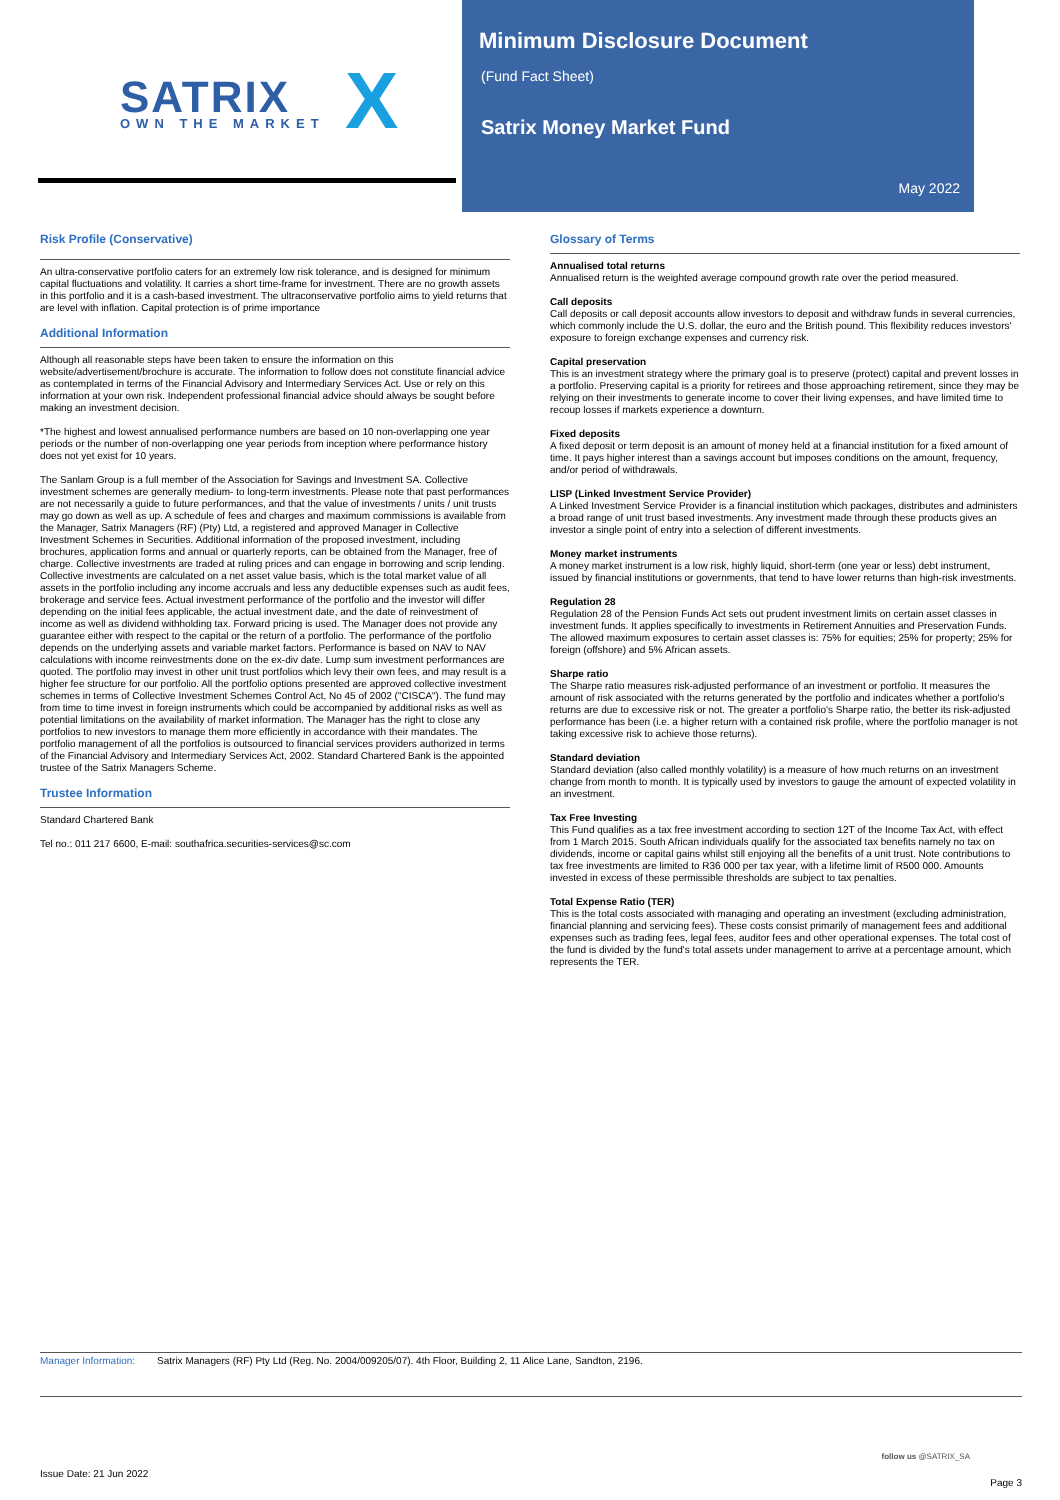SATRIX OWN THE MARKET X
Minimum Disclosure Document
(Fund Fact Sheet)
Satrix Money Market Fund
May 2022
Risk Profile (Conservative)
An ultra-conservative portfolio caters for an extremely low risk tolerance, and is designed for minimum capital fluctuations and volatility. It carries a short time-frame for investment. There are no growth assets in this portfolio and it is a cash-based investment. The ultraconservative portfolio aims to yield returns that are level with inflation. Capital protection is of prime importance
Additional Information
Although all reasonable steps have been taken to ensure the information on this website/advertisement/brochure is accurate. The information to follow does not constitute financial advice as contemplated in terms of the Financial Advisory and Intermediary Services Act. Use or rely on this information at your own risk. Independent professional financial advice should always be sought before making an investment decision.
*The highest and lowest annualised performance numbers are based on 10 non-overlapping one year periods or the number of non-overlapping one year periods from inception where performance history does not yet exist for 10 years.
The Sanlam Group is a full member of the Association for Savings and Investment SA. Collective investment schemes are generally medium- to long-term investments. Please note that past performances are not necessarily a guide to future performances, and that the value of investments / units / unit trusts may go down as well as up. A schedule of fees and charges and maximum commissions is available from the Manager, Satrix Managers (RF) (Pty) Ltd, a registered and approved Manager in Collective Investment Schemes in Securities. Additional information of the proposed investment, including brochures, application forms and annual or quarterly reports, can be obtained from the Manager, free of charge. Collective investments are traded at ruling prices and can engage in borrowing and scrip lending. Collective investments are calculated on a net asset value basis, which is the total market value of all assets in the portfolio including any income accruals and less any deductible expenses such as audit fees, brokerage and service fees. Actual investment performance of the portfolio and the investor will differ depending on the initial fees applicable, the actual investment date, and the date of reinvestment of income as well as dividend withholding tax. Forward pricing is used. The Manager does not provide any guarantee either with respect to the capital or the return of a portfolio. The performance of the portfolio depends on the underlying assets and variable market factors. Performance is based on NAV to NAV calculations with income reinvestments done on the ex-div date. Lump sum investment performances are quoted. The portfolio may invest in other unit trust portfolios which levy their own fees, and may result is a higher fee structure for our portfolio. All the portfolio options presented are approved collective investment schemes in terms of Collective Investment Schemes Control Act, No 45 of 2002 ("CISCA"). The fund may from time to time invest in foreign instruments which could be accompanied by additional risks as well as potential limitations on the availability of market information. The Manager has the right to close any portfolios to new investors to manage them more efficiently in accordance with their mandates. The portfolio management of all the portfolios is outsourced to financial services providers authorized in terms of the Financial Advisory and Intermediary Services Act, 2002. Standard Chartered Bank is the appointed trustee of the Satrix Managers Scheme.
Trustee Information
Standard Chartered Bank
Tel no.: 011 217 6600, E-mail: southafrica.securities-services@sc.com
Glossary of Terms
Annualised total returns
Annualised return is the weighted average compound growth rate over the period measured.
Call deposits
Call deposits or call deposit accounts allow investors to deposit and withdraw funds in several currencies, which commonly include the U.S. dollar, the euro and the British pound. This flexibility reduces investors' exposure to foreign exchange expenses and currency risk.
Capital preservation
This is an investment strategy where the primary goal is to preserve (protect) capital and prevent losses in a portfolio. Preserving capital is a priority for retirees and those approaching retirement, since they may be relying on their investments to generate income to cover their living expenses, and have limited time to recoup losses if markets experience a downturn.
Fixed deposits
A fixed deposit or term deposit is an amount of money held at a financial institution for a fixed amount of time. It pays higher interest than a savings account but imposes conditions on the amount, frequency, and/or period of withdrawals.
LISP (Linked Investment Service Provider)
A Linked Investment Service Provider is a financial institution which packages, distributes and administers a broad range of unit trust based investments. Any investment made through these products gives an investor a single point of entry into a selection of different investments.
Money market instruments
A money market instrument is a low risk, highly liquid, short-term (one year or less) debt instrument, issued by financial institutions or governments, that tend to have lower returns than high-risk investments.
Regulation 28
Regulation 28 of the Pension Funds Act sets out prudent investment limits on certain asset classes in investment funds. It applies specifically to investments in Retirement Annuities and Preservation Funds. The allowed maximum exposures to certain asset classes is: 75% for equities; 25% for property; 25% for foreign (offshore) and 5% African assets.
Sharpe ratio
The Sharpe ratio measures risk-adjusted performance of an investment or portfolio. It measures the amount of risk associated with the returns generated by the portfolio and indicates whether a portfolio's returns are due to excessive risk or not. The greater a portfolio's Sharpe ratio, the better its risk-adjusted performance has been (i.e. a higher return with a contained risk profile, where the portfolio manager is not taking excessive risk to achieve those returns).
Standard deviation
Standard deviation (also called monthly volatility) is a measure of how much returns on an investment change from month to month. It is typically used by investors to gauge the amount of expected volatility in an investment.
Tax Free Investing
This Fund qualifies as a tax free investment according to section 12T of the Income Tax Act, with effect from 1 March 2015. South African individuals qualify for the associated tax benefits namely no tax on dividends, income or capital gains whilst still enjoying all the benefits of a unit trust. Note contributions to tax free investments are limited to R36 000 per tax year, with a lifetime limit of R500 000. Amounts invested in excess of these permissible thresholds are subject to tax penalties.
Total Expense Ratio (TER)
This is the total costs associated with managing and operating an investment (excluding administration, financial planning and servicing fees). These costs consist primarily of management fees and additional expenses such as trading fees, legal fees, auditor fees and other operational expenses. The total cost of the fund is divided by the fund's total assets under management to arrive at a percentage amount, which represents the TER.
Manager Information: Satrix Managers (RF) Pty Ltd (Reg. No. 2004/009205/07). 4th Floor, Building 2, 11 Alice Lane, Sandton, 2196.
follow us @SATRIX_SA
Issue Date: 21 Jun 2022
Page 3